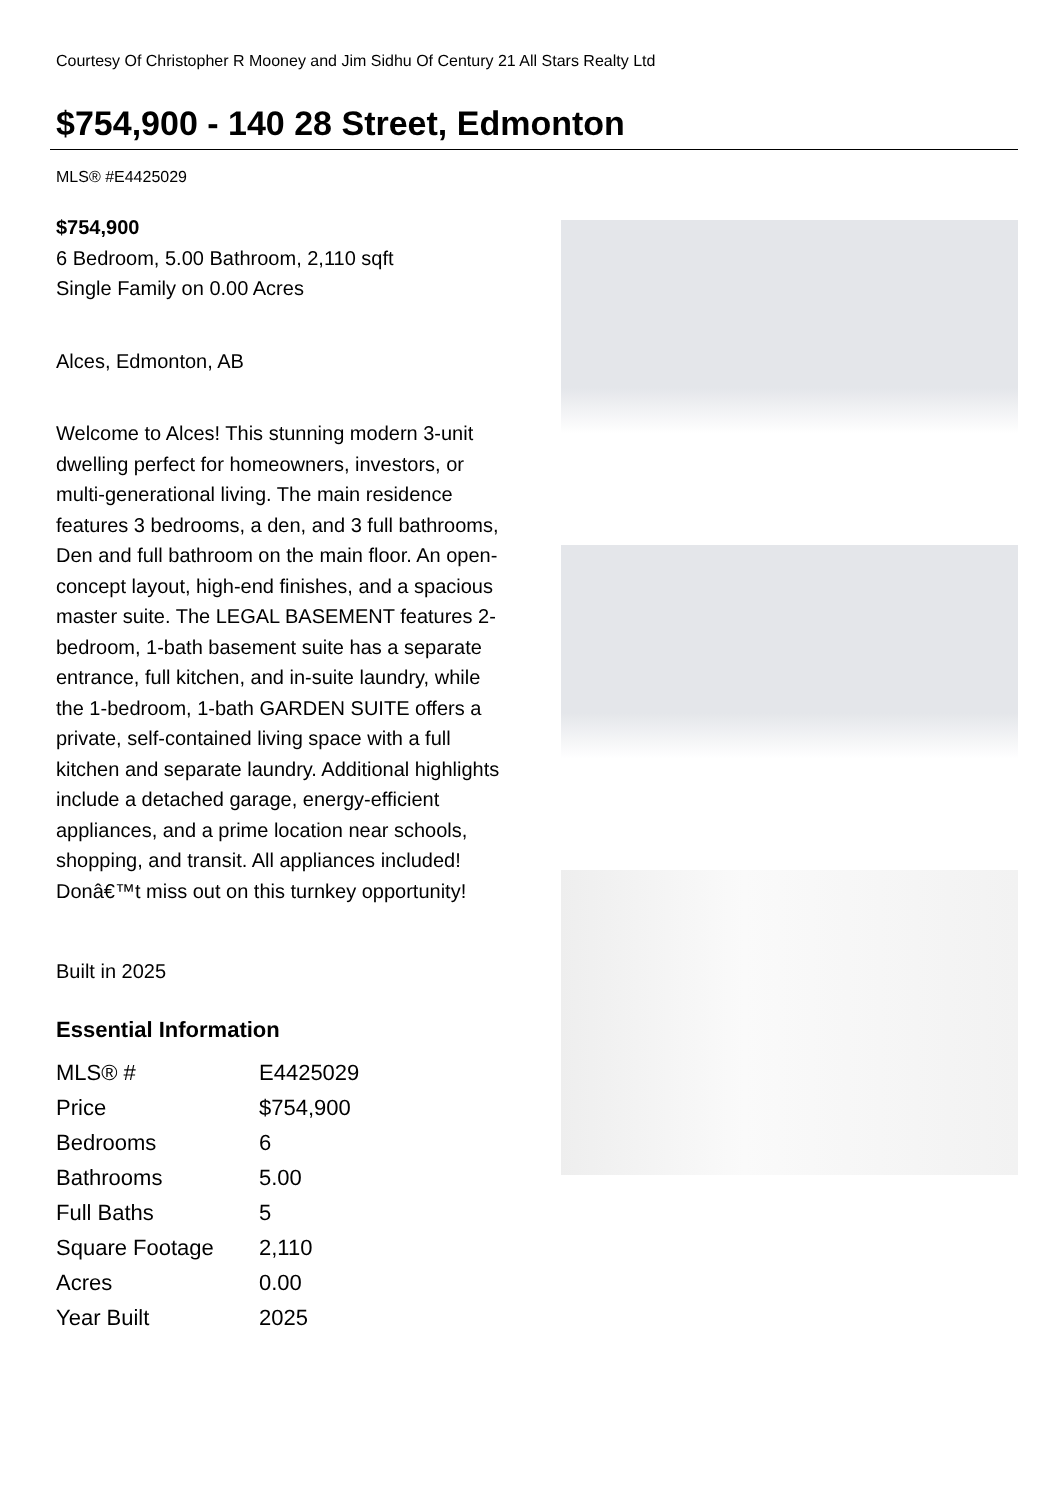Courtesy Of Christopher R Mooney and Jim Sidhu Of Century 21 All Stars Realty Ltd
$754,900 - 140 28 Street, Edmonton
MLS® #E4425029
$754,900
6 Bedroom, 5.00 Bathroom, 2,110 sqft
Single Family on 0.00 Acres
Alces, Edmonton, AB
Welcome to Alces! This stunning modern 3-unit dwelling perfect for homeowners, investors, or multi-generational living. The main residence features 3 bedrooms, a den, and 3 full bathrooms, Den and full bathroom on the main floor. An open-concept layout, high-end finishes, and a spacious master suite. The LEGAL BASEMENT features 2-bedroom, 1-bath basement suite has a separate entrance, full kitchen, and in-suite laundry, while the 1-bedroom, 1-bath GARDEN SUITE offers a private, self-contained living space with a full kitchen and separate laundry. Additional highlights include a detached garage, energy-efficient appliances, and a prime location near schools, shopping, and transit. All appliances included! Donâ€™t miss out on this turnkey opportunity!
Built in 2025
Essential Information
| MLS® # | E4425029 |
| Price | $754,900 |
| Bedrooms | 6 |
| Bathrooms | 5.00 |
| Full Baths | 5 |
| Square Footage | 2,110 |
| Acres | 0.00 |
| Year Built | 2025 |